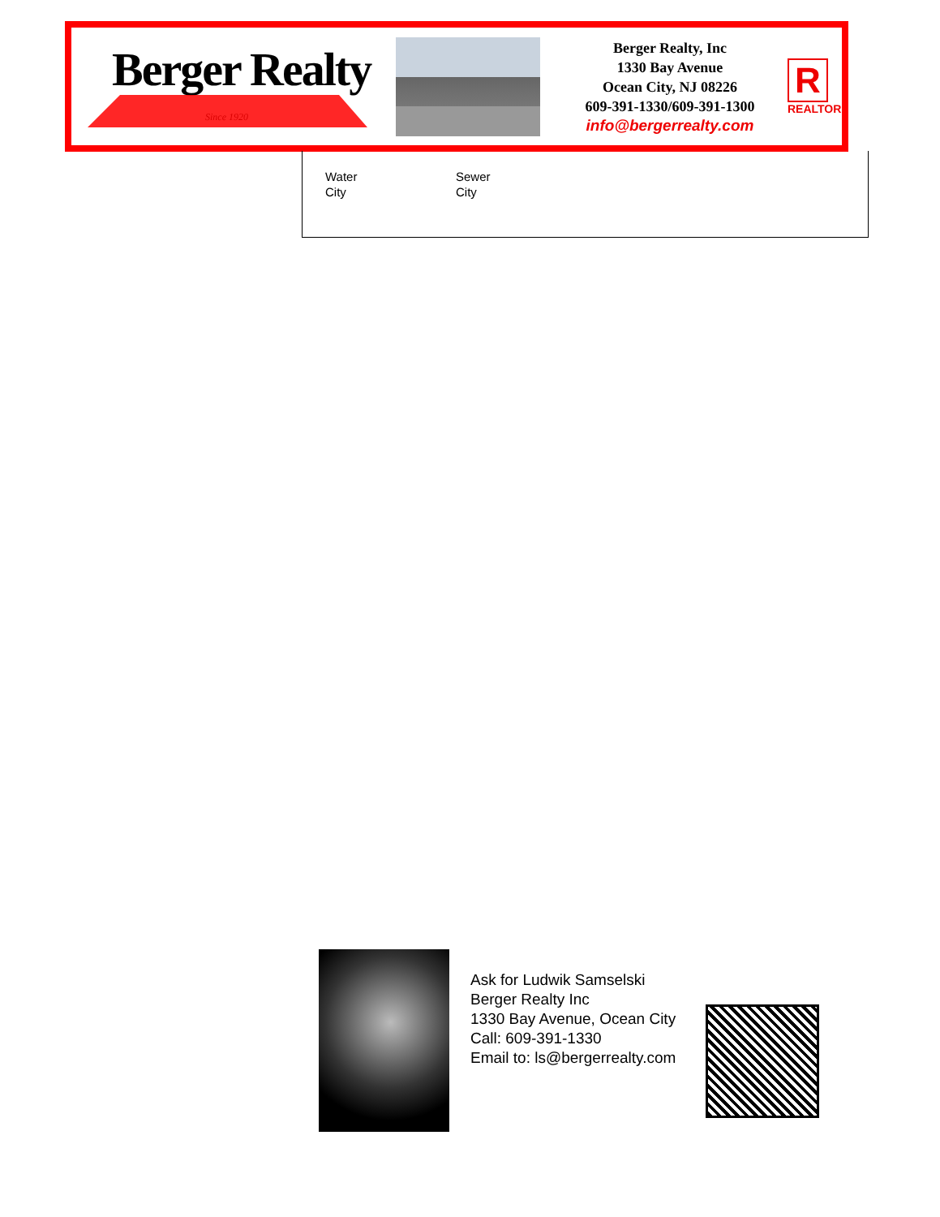Berger Realty
Since 1920
Berger Realty, Inc
1330 Bay Avenue
Ocean City, NJ 08226
609-391-1330/609-391-1300
info@bergerrealty.com
R
REALTOR
Water
City
Sewer
City
Ask for Ludwik Samselski
Berger Realty Inc
1330 Bay Avenue, Ocean City
Call: 609-391-1330
Email to: ls@bergerrealty.com